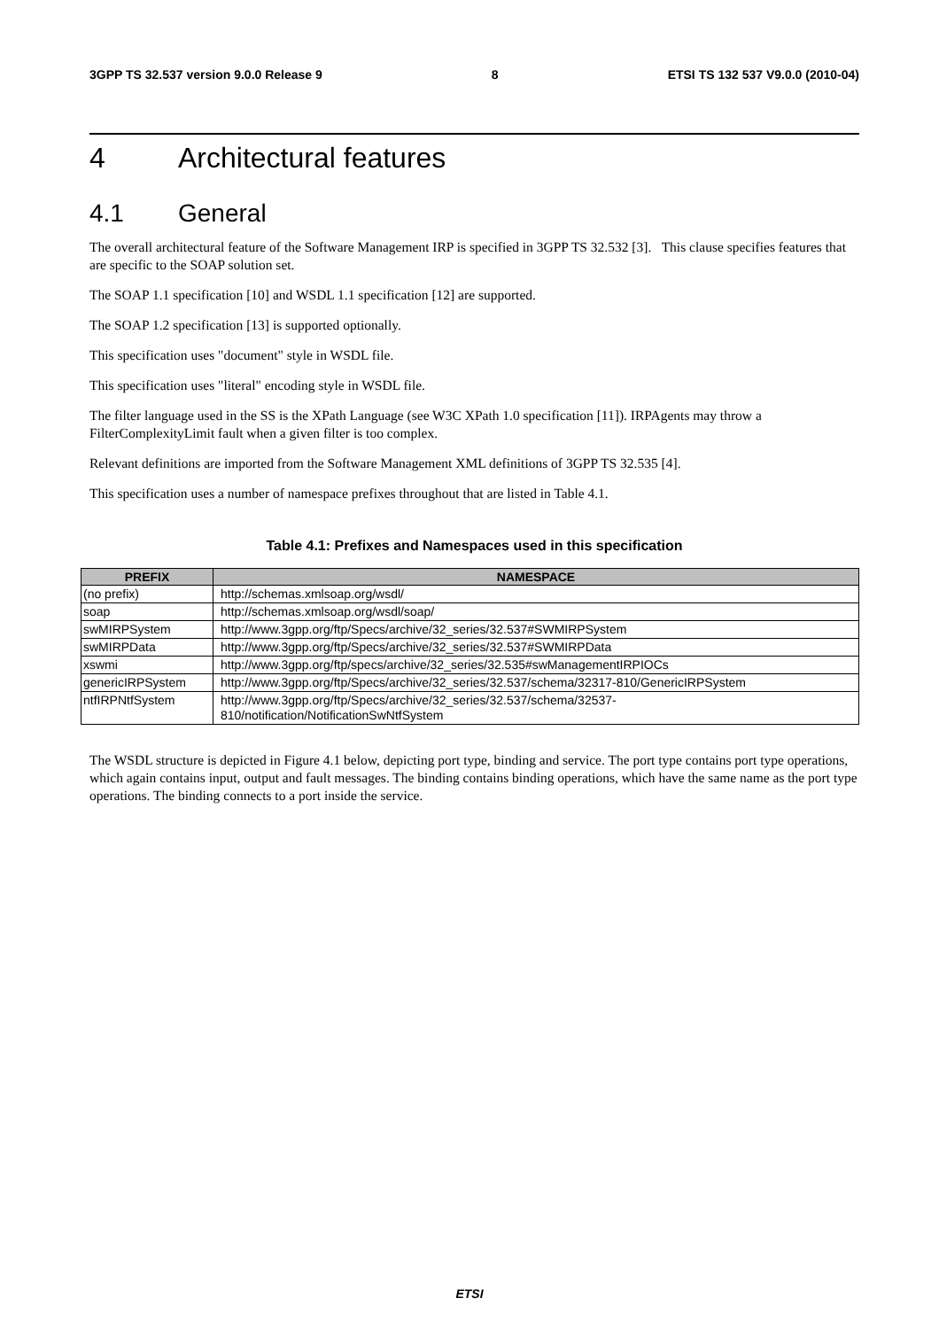3GPP TS 32.537 version 9.0.0 Release 9 8 ETSI TS 132 537 V9.0.0 (2010-04)
4 Architectural features
4.1 General
The overall architectural feature of the Software Management IRP is specified in 3GPP TS 32.532 [3]. This clause specifies features that are specific to the SOAP solution set.
The SOAP 1.1 specification [10] and WSDL 1.1 specification [12] are supported.
The SOAP 1.2 specification [13] is supported optionally.
This specification uses "document" style in WSDL file.
This specification uses "literal" encoding style in WSDL file.
The filter language used in the SS is the XPath Language (see W3C XPath 1.0 specification [11]). IRPAgents may throw a FilterComplexityLimit fault when a given filter is too complex.
Relevant definitions are imported from the Software Management XML definitions of 3GPP TS 32.535 [4].
This specification uses a number of namespace prefixes throughout that are listed in Table 4.1.
Table 4.1: Prefixes and Namespaces used in this specification
| PREFIX | NAMESPACE |
| --- | --- |
| (no prefix) | http://schemas.xmlsoap.org/wsdl/ |
| soap | http://schemas.xmlsoap.org/wsdl/soap/ |
| swMIRPSystem | http://www.3gpp.org/ftp/Specs/archive/32_series/32.537#SWMIRPSystem |
| swMIRPData | http://www.3gpp.org/ftp/Specs/archive/32_series/32.537#SWMIRPData |
| xswmi | http://www.3gpp.org/ftp/specs/archive/32_series/32.535#swManagementIRPIOCs |
| genericIRPSystem | http://www.3gpp.org/ftp/Specs/archive/32_series/32.537/schema/32317-810/GenericIRPSystem |
| ntfIRPNtfSystem | http://www.3gpp.org/ftp/Specs/archive/32_series/32.537/schema/32537- 810/notification/NotificationSwNtfSystem |
The WSDL structure is depicted in Figure 4.1 below, depicting port type, binding and service. The port type contains port type operations, which again contains input, output and fault messages. The binding contains binding operations, which have the same name as the port type operations. The binding connects to a port inside the service.
ETSI